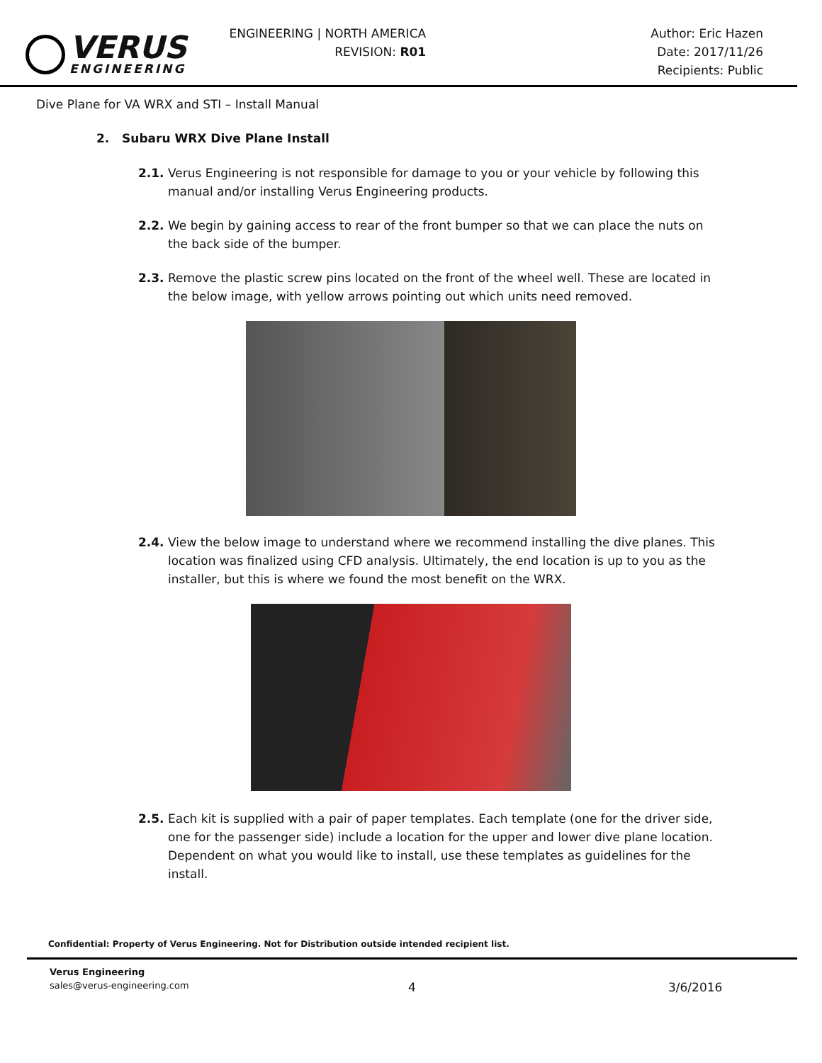VERUS
ENGINEERING
ENGINEERING | NORTH AMERICA
REVISION: R01
Author: Eric Hazen
Date: 2017/11/26
Recipients: Public
Dive Plane for VA WRX and STI – Install Manual
2. Subaru WRX Dive Plane Install
2.1. Verus Engineering is not responsible for damage to you or your vehicle by following this manual and/or installing Verus Engineering products.
2.2. We begin by gaining access to rear of the front bumper so that we can place the nuts on the back side of the bumper.
2.3. Remove the plastic screw pins located on the front of the wheel well. These are located in the below image, with yellow arrows pointing out which units need removed.
2.4. View the below image to understand where we recommend installing the dive planes. This location was finalized using CFD analysis. Ultimately, the end location is up to you as the installer, but this is where we found the most benefit on the WRX.
2.5. Each kit is supplied with a pair of paper templates. Each template (one for the driver side, one for the passenger side) include a location for the upper and lower dive plane location. Dependent on what you would like to install, use these templates as guidelines for the install.
Confidential: Property of Verus Engineering. Not for Distribution outside intended recipient list.
Verus Engineering
sales@verus-engineering.com
4 3/6/2016